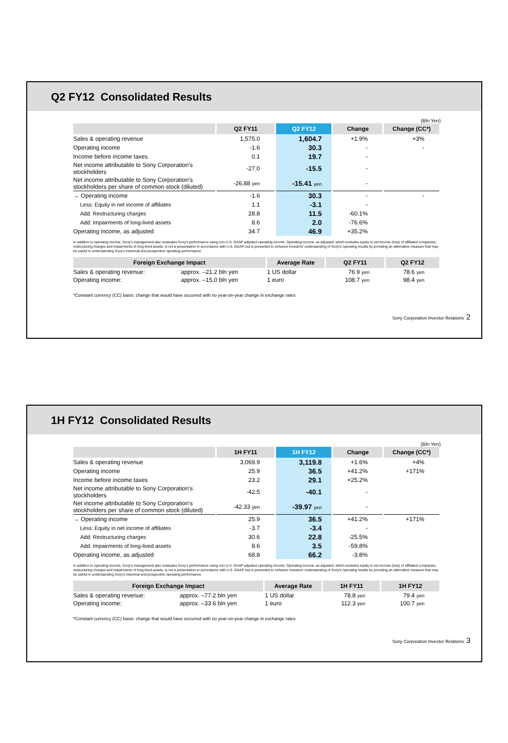Q2 FY12 Consolidated Results
(Bln Yen)
| | Q2 FY11 | Q2 FY12 | Change | Change (CC*) |
| --- | --- | --- | --- | --- |
| Sales & operating revenue | 1,575.0 | 1,604.7 | +1.9% | +3% |
| Operating income | -1.6 | 30.3 | - | - |
| Income before income taxes | 0.1 | 19.7 | - | |
| Net income attributable to Sony Corporation's stockholders | -27.0 | -15.5 | - | |
| Net income attributable to Sony Corporation's stockholders per share of common stock (diluted) | -26.88 yen | -15.41 yen | - | |
| → Operating income | -1.6 | 30.3 | - | - |
| Less: Equity in net income of affiliates | 1.1 | -3.1 | - | |
| Add: Restructuring charges | 28.8 | 11.5 | -60.1% | |
| Add: Impairments of long-lived assets | 8.6 | 2.0 | -76.6% | |
| Operating income, as adjusted | 34.7 | 46.9 | +35.2% | |
In addition to operating income, Sony's management also evaluates Sony's performance using non-U.S. GAAP adjusted operating income. Operating income, as adjusted, which excludes equity in net income (loss) of affiliated companies, restructuring charges and impairments of long-lived assets, is not a presentation in accordance with U.S. GAAP, but is presented to enhance investors' understanding of Sony's operating results by providing an alternative measure that may be useful in understanding Sony's historical and prospective operating performance.
| Foreign Exchange Impact | | Average Rate | Q2 FY11 | Q2 FY12 |
| --- | --- | --- | --- | --- |
| Sales & operating revenue: | approx. –21.2 bln yen | 1 US dollar | 76.9 yen | 78.6 yen |
| Operating income: | approx. –15.0 bln yen | 1 euro | 108.7 yen | 98.4 yen |
*Constant currency (CC) basis: change that would have occurred with no year-on-year change in exchange rates
Sony Corporation Investor Relations 2
1H FY12 Consolidated Results
(Bln Yen)
| | 1H FY11 | 1H FY12 | Change | Change (CC*) |
| --- | --- | --- | --- | --- |
| Sales & operating revenue | 3,069.9 | 3,119.8 | +1.6% | +4% |
| Operating income | 25.9 | 36.5 | +41.2% | +171% |
| Income before income taxes | 23.2 | 29.1 | +25.2% | |
| Net income attributable to Sony Corporation's stockholders | -42.5 | -40.1 | - | |
| Net income attributable to Sony Corporation's stockholders per share of common stock (diluted) | -42.33 yen | -39.97 yen | - | |
| → Operating income | 25.9 | 36.5 | +41.2% | +171% |
| Less: Equity in net income of affiliates | -3.7 | -3.4 | - | |
| Add: Restructuring charges | 30.6 | 22.8 | -25.5% | |
| Add: Impairments of long-lived assets | 8.6 | 3.5 | -59.8% | |
| Operating income, as adjusted | 68.8 | 66.2 | -3.8% | |
In addition to operating income, Sony's management also evaluates Sony's performance using non-U.S. GAAP adjusted operating income. Operating income, as adjusted, which excludes equity in net income (loss) of affiliated companies, restructuring charges and impairments of long-lived assets, is not a presentation in accordance with U.S. GAAP, but is presented to enhance investors' understanding of Sony's operating results by providing an alternative measure that may be useful in understanding Sony's historical and prospective operating performance.
| Foreign Exchange Impact | | Average Rate | 1H FY11 | 1H FY12 |
| --- | --- | --- | --- | --- |
| Sales & operating revenue: | approx. –77.2 bln yen | 1 US dollar | 78.8 yen | 79.4 yen |
| Operating income: | approx. –33.6 bln yen | 1 euro | 112.3 yen | 100.7 yen |
*Constant currency (CC) basis: change that would have occurred with no year-on-year change in exchange rates
Sony Corporation Investor Relations 3